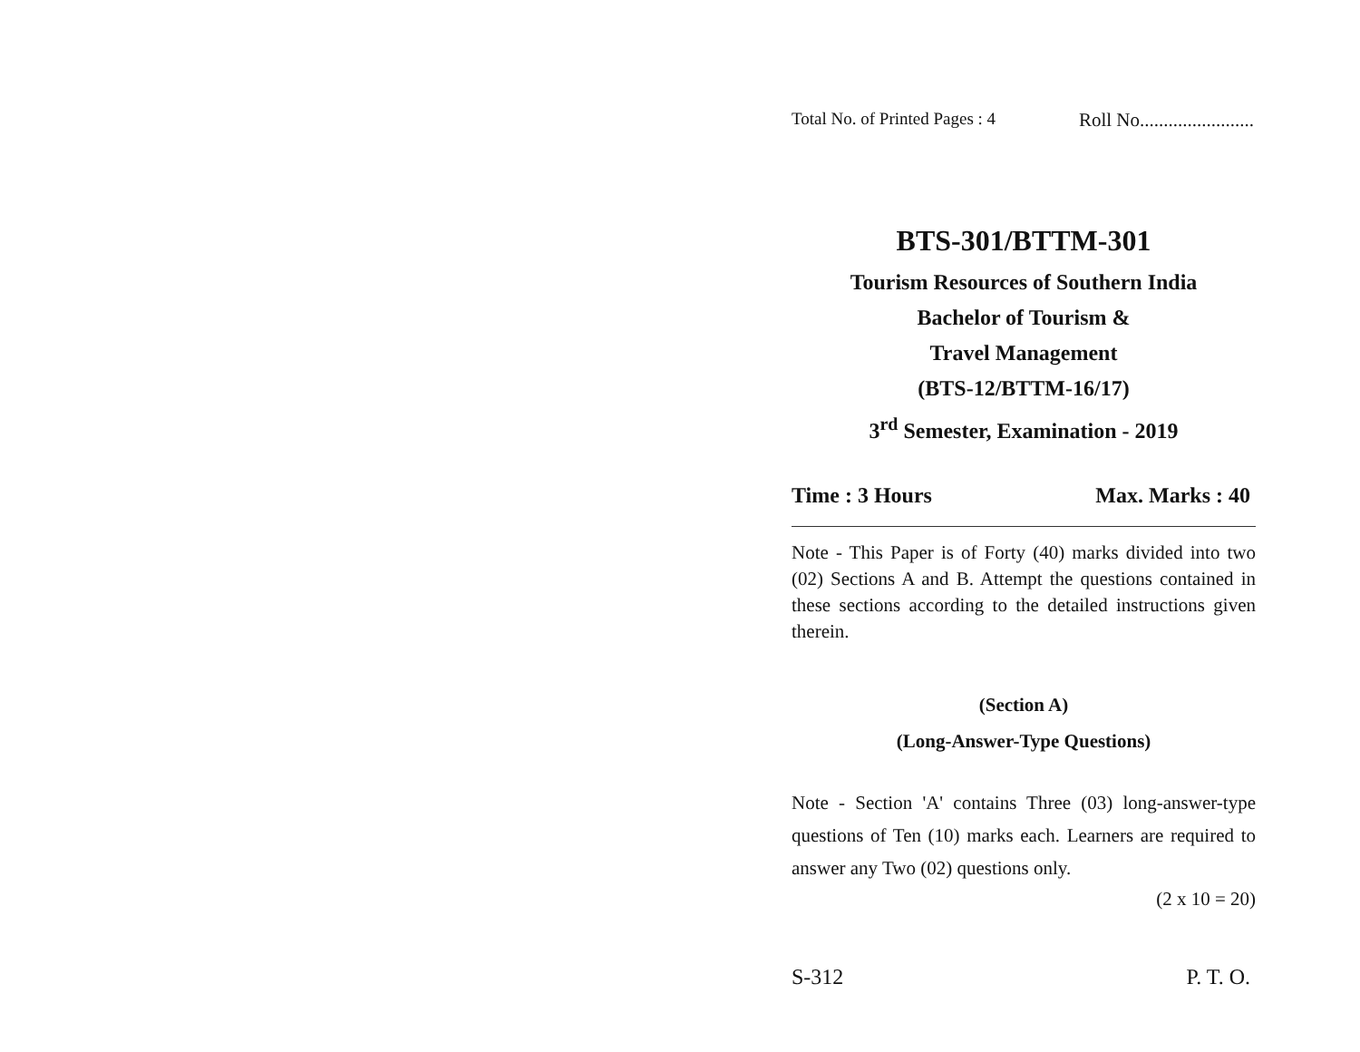Total No. of Printed Pages : 4 Roll No........................
BTS-301/BTTM-301
Tourism Resources of Southern India
Bachelor of Tourism &
Travel Management
(BTS-12/BTTM-16/17)
3<sup>rd</sup> Semester, Examination - 2019
Time : 3 Hours Max. Marks : 40
Note - This Paper is of Forty (40) marks divided into two (02) Sections A and B. Attempt the questions contained in these sections according to the detailed instructions given therein.
(Section A)
(Long-Answer-Type Questions)
Note - Section 'A' contains Three (03) long-answer-type questions of Ten (10) marks each. Learners are required to answer any Two (02) questions only.
(2 x 10 = 20)
S-312 P. T. O.